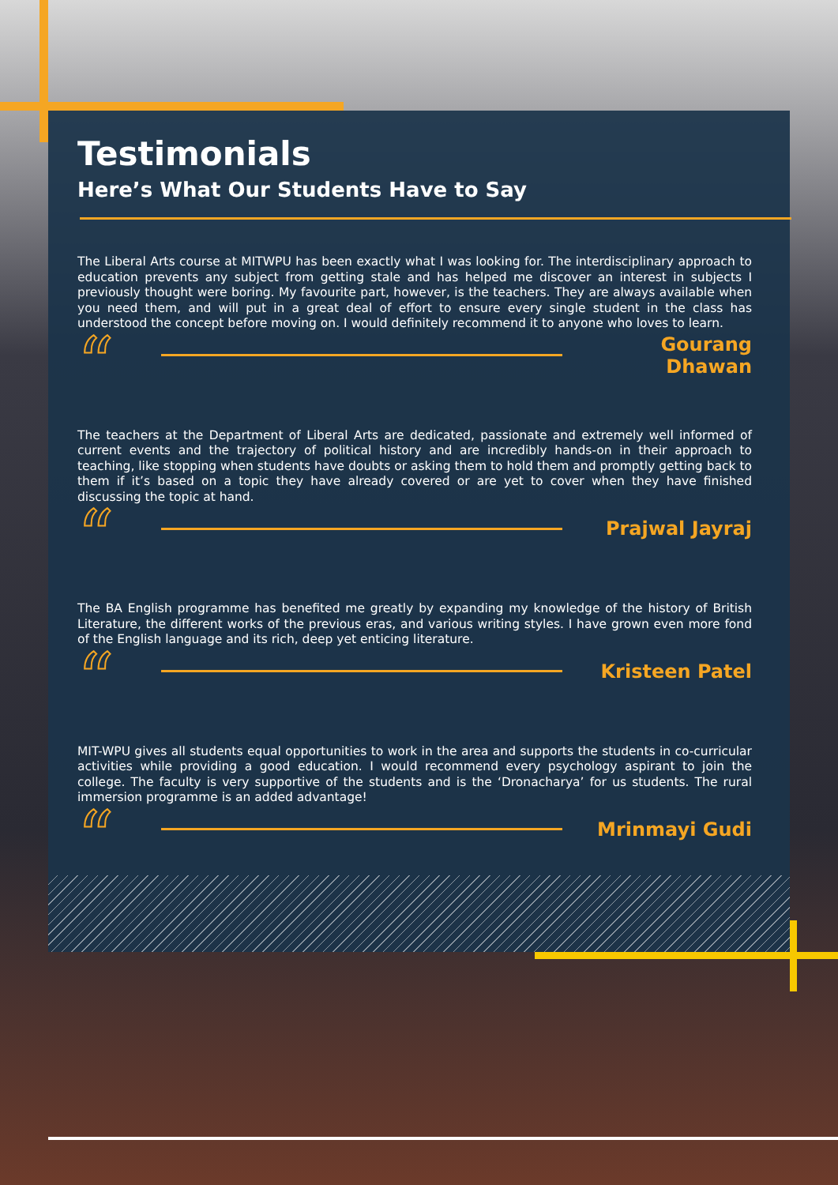Testimonials
Here’s What Our Students Have to Say
The Liberal Arts course at MITWPU has been exactly what I was looking for. The interdisciplinary approach to education prevents any subject from getting stale and has helped me discover an interest in subjects I previously thought were boring. My favourite part, however, is the teachers. They are always available when you need them, and will put in a great deal of effort to ensure every single student in the class has understood the concept before moving on. I would definitely recommend it to anyone who loves to learn.
“
Gourang Dhawan
The teachers at the Department of Liberal Arts are dedicated, passionate and extremely well informed of current events and the trajectory of political history and are incredibly hands-on in their approach to teaching, like stopping when students have doubts or asking them to hold them and promptly getting back to them if it’s based on a topic they have already covered or are yet to cover when they have finished discussing the topic at hand.
“
Prajwal Jayraj
The BA English programme has benefited me greatly by expanding my knowledge of the history of British Literature, the different works of the previous eras, and various writing styles. I have grown even more fond of the English language and its rich, deep yet enticing literature.
“
Kristeen Patel
MIT-WPU gives all students equal opportunities to work in the area and supports the students in co-curricular activities while providing a good education. I would recommend every psychology aspirant to join the college. The faculty is very supportive of the students and is the ‘Dronacharya’ for us students. The rural immersion programme is an added advantage!
“
Mrinmayi Gudi